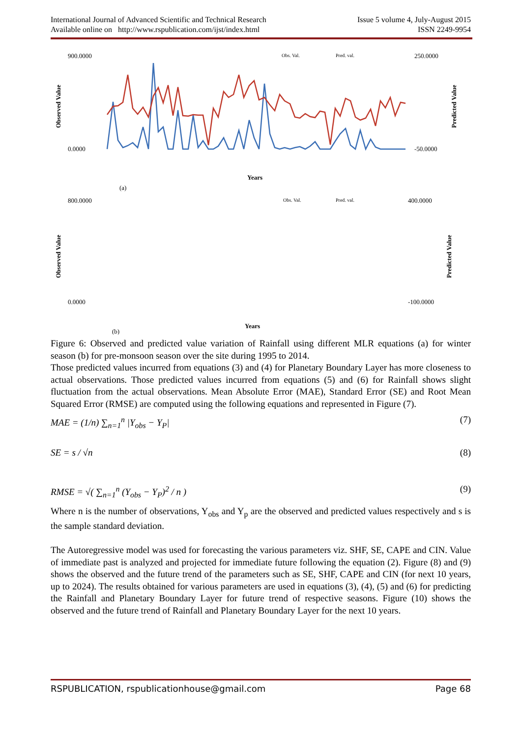International Journal of Advanced Scientific and Technical Research
Available online on http://www.rspublication.com/ijst/index.html
Issue 5 volume 4, July-August 2015
ISSN 2249-9954
900.0000
0.0000
250.0000
-50.0000
Obs. Val.
Pred. val.
Observed Value
Predicted Value
Years
(a)
800.0000
0.0000
400.0000
-100.0000
Obs. Val.
Pred. val.
Observed Value
Predicted Value
Years
(b)
Figure 6: Observed and predicted value variation of Rainfall using different MLR equations (a) for winter season (b) for pre-monsoon season over the site during 1995 to 2014.
Those predicted values incurred from equations (3) and (4) for Planetary Boundary Layer has more closeness to actual observations. Those predicted values incurred from equations (5) and (6) for Rainfall shows slight fluctuation from the actual observations. Mean Absolute Error (MAE), Standard Error (SE) and Root Mean Squared Error (RMSE) are computed using the following equations and represented in Figure (7).
MAE = (1/n) ∑<sub>n=1</sub><sup>n</sup> |Y<sub>obs</sub> − Y<sub>P</sub>| (7)
SE = s / √n (8)
RMSE = √( ∑<sub>n=1</sub><sup>n</sup> (Y<sub>obs</sub> − Y<sub>P</sub>)<sup>2</sup> / n ) (9)
Where n is the number of observations, Y<sub>obs</sub> and Y<sub>p</sub> are the observed and predicted values respectively and s is the sample standard deviation.
The Autoregressive model was used for forecasting the various parameters viz. SHF, SE, CAPE and CIN. Value of immediate past is analyzed and projected for immediate future following the equation (2). Figure (8) and (9) shows the observed and the future trend of the parameters such as SE, SHF, CAPE and CIN (for next 10 years, up to 2024). The results obtained for various parameters are used in equations (3), (4), (5) and (6) for predicting the Rainfall and Planetary Boundary Layer for future trend of respective seasons. Figure (10) shows the observed and the future trend of Rainfall and Planetary Boundary Layer for the next 10 years.
RSPUBLICATION, rspublicationhouse@gmail.com Page 68